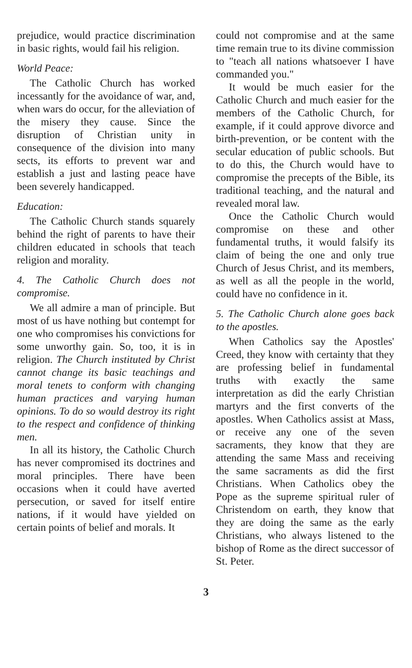prejudice, would practice discrimination in basic rights, would fail his religion.
World Peace:
The Catholic Church has worked incessantly for the avoidance of war, and, when wars do occur, for the alleviation of the misery they cause. Since the disruption of Christian unity in consequence of the division into many sects, its efforts to prevent war and establish a just and lasting peace have been severely handicapped.
Education:
The Catholic Church stands squarely behind the right of parents to have their children educated in schools that teach religion and morality.
4. The Catholic Church does not compromise.
We all admire a man of principle. But most of us have nothing but contempt for one who compromises his convictions for some unworthy gain. So, too, it is in religion. The Church instituted by Christ cannot change its basic teachings and moral tenets to conform with changing human practices and varying human opinions. To do so would destroy its right to the respect and confidence of thinking men.
In all its history, the Catholic Church has never compromised its doctrines and moral principles. There have been occasions when it could have averted persecution, or saved for itself entire nations, if it would have yielded on certain points of belief and morals. It
could not compromise and at the same time remain true to its divine commission to "teach all nations whatsoever I have commanded you."
It would be much easier for the Catholic Church and much easier for the members of the Catholic Church, for example, if it could approve divorce and birth-prevention, or be content with the secular education of public schools. But to do this, the Church would have to compromise the precepts of the Bible, its traditional teaching, and the natural and revealed moral law.
Once the Catholic Church would compromise on these and other fundamental truths, it would falsify its claim of being the one and only true Church of Jesus Christ, and its members, as well as all the people in the world, could have no confidence in it.
5. The Catholic Church alone goes back to the apostles.
When Catholics say the Apostles' Creed, they know with certainty that they are professing belief in fundamental truths with exactly the same interpretation as did the early Christian martyrs and the first converts of the apostles. When Catholics assist at Mass, or receive any one of the seven sacraments, they know that they are attending the same Mass and receiving the same sacraments as did the first Christians. When Catholics obey the Pope as the supreme spiritual ruler of Christendom on earth, they know that they are doing the same as the early Christians, who always listened to the bishop of Rome as the direct successor of St. Peter.
3